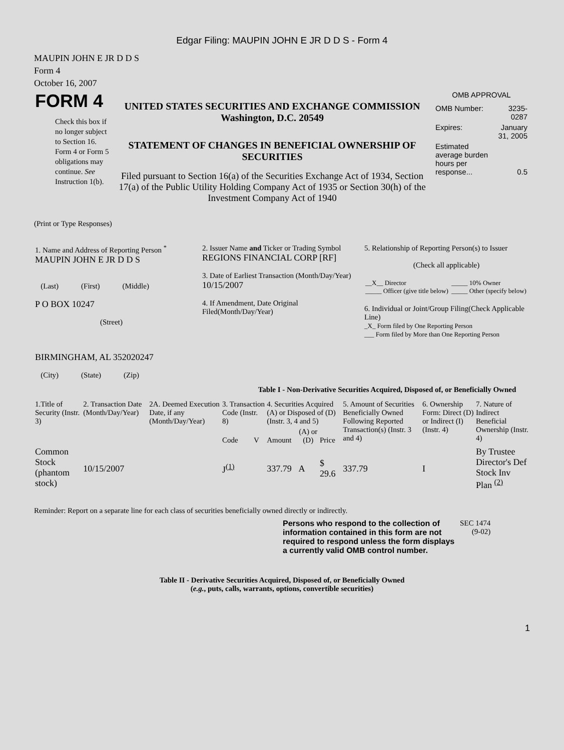Edgar Filing: MAUPIN JOHN E JR D D S - Form 4
MAUPIN JOHN E JR D D S
Form 4
October 16, 2007
| FORM 4 Check this box if no longer subject to Section 16. Form 4 or Form 5 obligations may continue. See Instruction 1(b). | UNITED STATES SECURITIES AND EXCHANGE COMMISSION Washington, D.C. 20549 STATEMENT OF CHANGES IN BENEFICIAL OWNERSHIP OF SECURITIES Filed pursuant to Section 16(a) of the Securities Exchange Act of 1934, Section 17(a) of the Public Utility Holding Company Act of 1935 or Section 30(h) of the Investment Company Act of 1940 | OMB APPROVAL / OMB Number: / 3235-0287 / / Expires: / January 31, 2005 / / Estimated average burden hours per response... / 0.5 / |
(Print or Type Responses)
| 1. Name and Address of Reporting Person <sup>*</sup> MAUPIN JOHN E JR D D S (Last) (First) (Middle) P O BOX 10247 (Street) BIRMINGHAM, AL 352020247 (City) (State) (Zip) | 2. Issuer Name and Ticker or Trading Symbol REGIONS FINANCIAL CORP [RF] 3. Date of Earliest Transaction (Month/Day/Year) 10/15/2007 4. If Amendment, Date Original Filed(Month/Day/Year) | 5. Relationship of Reporting Person(s) to Issuer (Check all applicable) / __X__ Director _____ Officer (give title below) / _____ 10% Owner _____ Other (specify below) / 6. Individual or Joint/Group Filing(Check Applicable Line) _X_ Form filed by One Reporting Person ___ Form filed by More than One Reporting Person |
Table I - Non-Derivative Securities Acquired, Disposed of, or Beneficially Owned
| 1.Title of Security (Instr. 3) | 2. Transaction Date (Month/Day/Year) | 2A. Deemed Execution Date, if any (Month/Day/Year) | 3. Transaction Code (Instr. 8) | | 4. Securities Acquired (A) or Disposed of (D) (Instr. 3, 4 and 5) | | | 5. Amount of Securities Beneficially Owned Following Reported Transaction(s) (Instr. 3 and 4) | 6. Ownership Form: Direct (D) or Indirect (I) (Instr. 4) | 7. Nature of Indirect Beneficial Ownership (Instr. 4) |
| --- | --- | --- | --- | --- | --- | --- | --- | --- | --- | --- |
| | | | Code | V | Amount | (A) or (D) | Price | | | |
| Common Stock (phantom stock) | 10/15/2007 | | J<sup>(1)</sup> | | 337.79 | A | $ 29.6 | 337.79 | I | By Trustee Director's Def Stock Inv Plan <sup>(2)</sup> |
Reminder: Report on a separate line for each class of securities beneficially owned directly or indirectly.
| Persons who respond to the collection of information contained in this form are not required to respond unless the form displays a currently valid OMB control number. | SEC 1474 (9-02) |
Table II - Derivative Securities Acquired, Disposed of, or Beneficially Owned
(e.g., puts, calls, warrants, options, convertible securities)
1